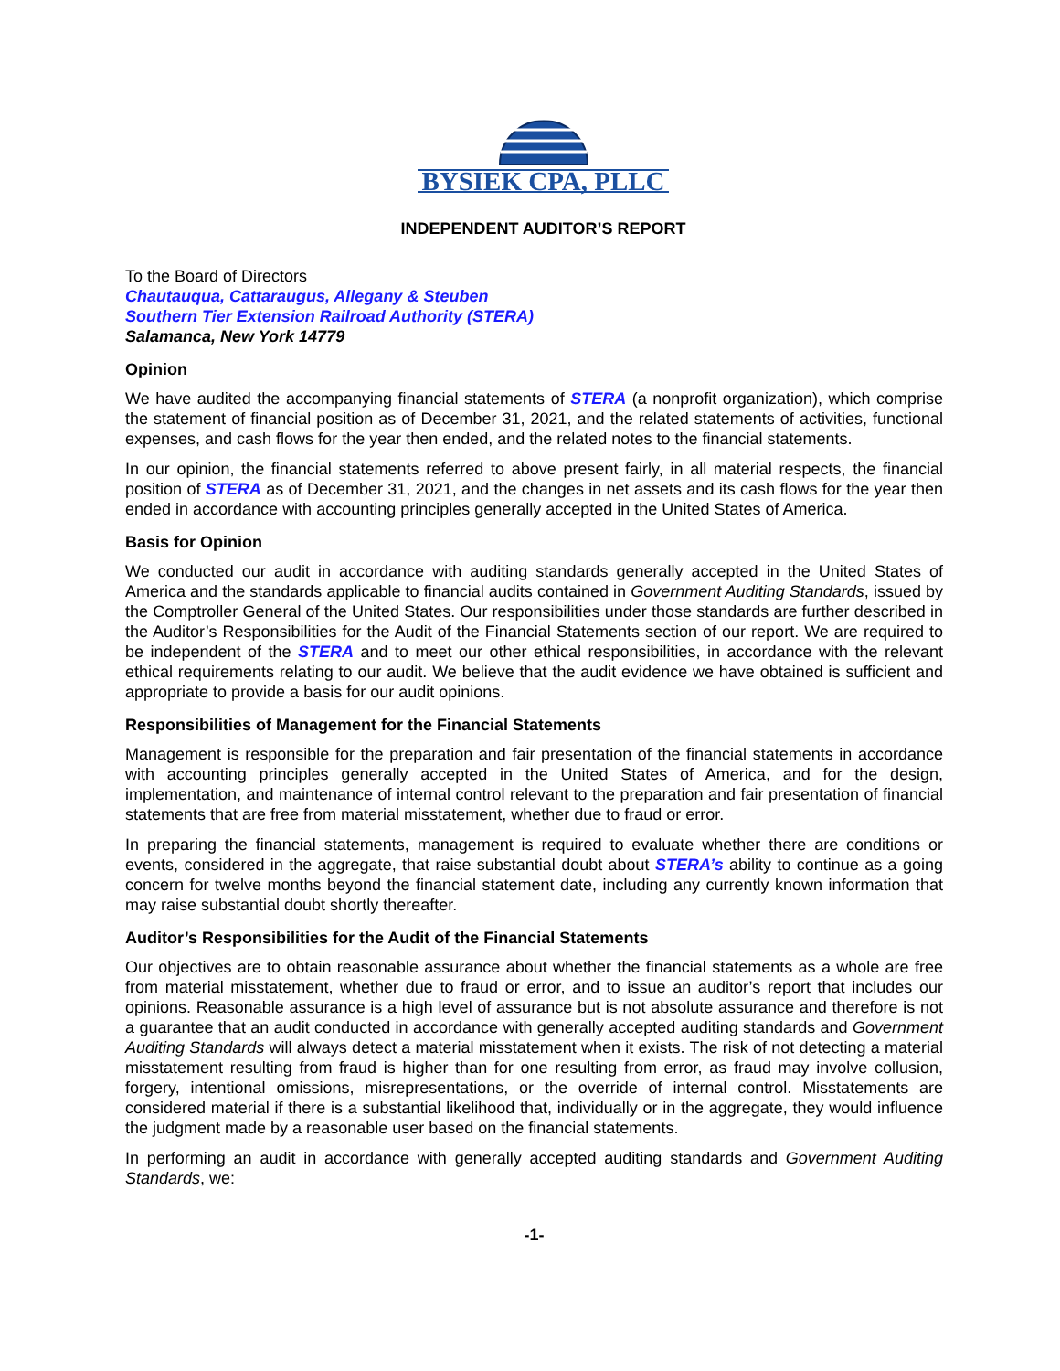BYSIEK CPA, PLLC
INDEPENDENT AUDITOR’S REPORT
To the Board of Directors
Chautauqua, Cattaraugus, Allegany & Steuben
Southern Tier Extension Railroad Authority (STERA)
Salamanca, New York 14779
Opinion
We have audited the accompanying financial statements of STERA (a nonprofit organization), which comprise the statement of financial position as of December 31, 2021, and the related statements of activities, functional expenses, and cash flows for the year then ended, and the related notes to the financial statements.
In our opinion, the financial statements referred to above present fairly, in all material respects, the financial position of STERA as of December 31, 2021, and the changes in net assets and its cash flows for the year then ended in accordance with accounting principles generally accepted in the United States of America.
Basis for Opinion
We conducted our audit in accordance with auditing standards generally accepted in the United States of America and the standards applicable to financial audits contained in Government Auditing Standards, issued by the Comptroller General of the United States. Our responsibilities under those standards are further described in the Auditor’s Responsibilities for the Audit of the Financial Statements section of our report. We are required to be independent of the STERA and to meet our other ethical responsibilities, in accordance with the relevant ethical requirements relating to our audit. We believe that the audit evidence we have obtained is sufficient and appropriate to provide a basis for our audit opinions.
Responsibilities of Management for the Financial Statements
Management is responsible for the preparation and fair presentation of the financial statements in accordance with accounting principles generally accepted in the United States of America, and for the design, implementation, and maintenance of internal control relevant to the preparation and fair presentation of financial statements that are free from material misstatement, whether due to fraud or error.
In preparing the financial statements, management is required to evaluate whether there are conditions or events, considered in the aggregate, that raise substantial doubt about STERA’s ability to continue as a going concern for twelve months beyond the financial statement date, including any currently known information that may raise substantial doubt shortly thereafter.
Auditor’s Responsibilities for the Audit of the Financial Statements
Our objectives are to obtain reasonable assurance about whether the financial statements as a whole are free from material misstatement, whether due to fraud or error, and to issue an auditor’s report that includes our opinions. Reasonable assurance is a high level of assurance but is not absolute assurance and therefore is not a guarantee that an audit conducted in accordance with generally accepted auditing standards and Government Auditing Standards will always detect a material misstatement when it exists. The risk of not detecting a material misstatement resulting from fraud is higher than for one resulting from error, as fraud may involve collusion, forgery, intentional omissions, misrepresentations, or the override of internal control. Misstatements are considered material if there is a substantial likelihood that, individually or in the aggregate, they would influence the judgment made by a reasonable user based on the financial statements.
In performing an audit in accordance with generally accepted auditing standards and Government Auditing Standards, we:
-1-